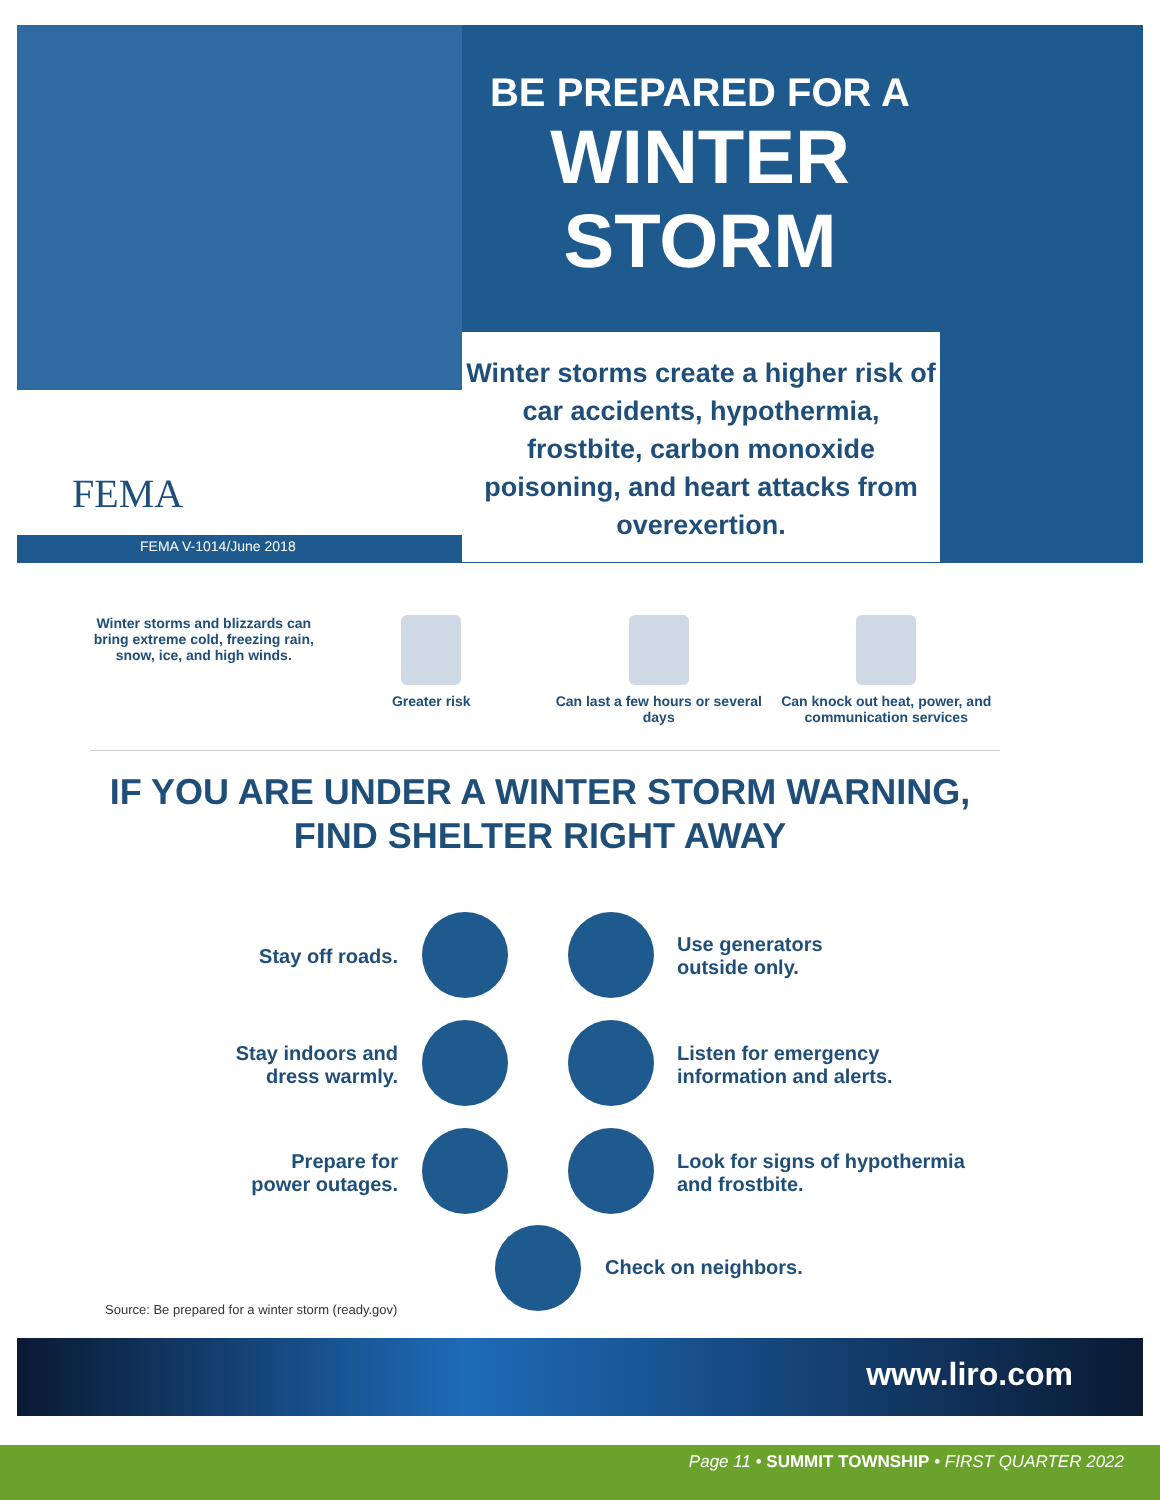BE PREPARED FOR A
WINTER
STORM
Winter storms create a higher risk of car accidents, hypothermia, frostbite, carbon monoxide poisoning, and heart attacks from overexertion.
FEMA
FEMA V-1014/June 2018
Winter storms and blizzards can bring extreme cold, freezing rain, snow, ice, and high winds.
Greater risk Can last a few hours or several days
Can knock out heat, power, and communication services
IF YOU ARE UNDER A WINTER STORM WARNING,
FIND SHELTER RIGHT AWAY
Stay off roads.
Use generators
outside only.
Stay indoors and
dress warmly.
Listen for emergency
information and alerts.
Prepare for
power outages.
Look for signs of hypothermia
and frostbite.
Check on neighbors.
Source: Be prepared for a winter storm (ready.gov)
www.liro.com
Page 11 • SUMMIT TOWNSHIP • FIRST QUARTER 2022